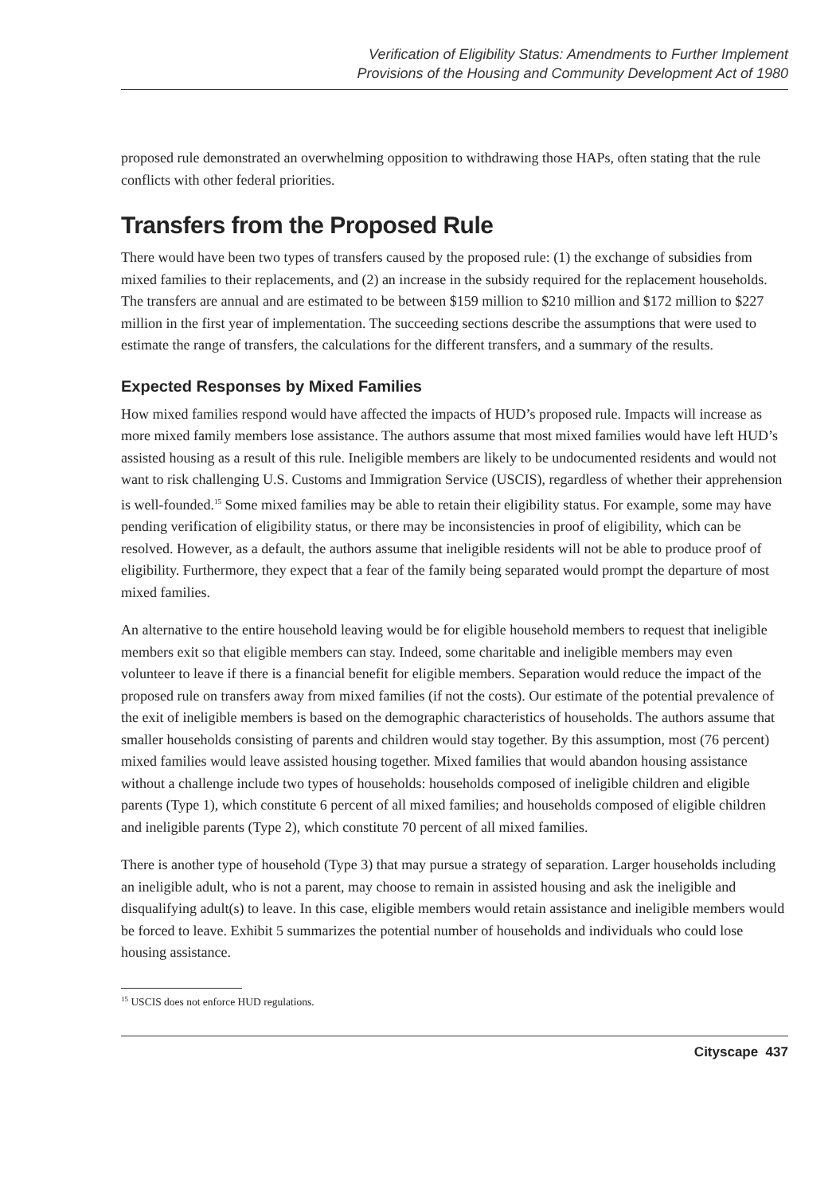Verification of Eligibility Status: Amendments to Further Implement
Provisions of the Housing and Community Development Act of 1980
proposed rule demonstrated an overwhelming opposition to withdrawing those HAPs, often stating that the rule conflicts with other federal priorities.
Transfers from the Proposed Rule
There would have been two types of transfers caused by the proposed rule: (1) the exchange of subsidies from mixed families to their replacements, and (2) an increase in the subsidy required for the replacement households. The transfers are annual and are estimated to be between $159 million to $210 million and $172 million to $227 million in the first year of implementation. The succeeding sections describe the assumptions that were used to estimate the range of transfers, the calculations for the different transfers, and a summary of the results.
Expected Responses by Mixed Families
How mixed families respond would have affected the impacts of HUD’s proposed rule. Impacts will increase as more mixed family members lose assistance. The authors assume that most mixed families would have left HUD’s assisted housing as a result of this rule. Ineligible members are likely to be undocumented residents and would not want to risk challenging U.S. Customs and Immigration Service (USCIS), regardless of whether their apprehension is well-founded.<sup>15</sup> Some mixed families may be able to retain their eligibility status. For example, some may have pending verification of eligibility status, or there may be inconsistencies in proof of eligibility, which can be resolved. However, as a default, the authors assume that ineligible residents will not be able to produce proof of eligibility. Furthermore, they expect that a fear of the family being separated would prompt the departure of most mixed families.
An alternative to the entire household leaving would be for eligible household members to request that ineligible members exit so that eligible members can stay. Indeed, some charitable and ineligible members may even volunteer to leave if there is a financial benefit for eligible members. Separation would reduce the impact of the proposed rule on transfers away from mixed families (if not the costs). Our estimate of the potential prevalence of the exit of ineligible members is based on the demographic characteristics of households. The authors assume that smaller households consisting of parents and children would stay together. By this assumption, most (76 percent) mixed families would leave assisted housing together. Mixed families that would abandon housing assistance without a challenge include two types of households: households composed of ineligible children and eligible parents (Type 1), which constitute 6 percent of all mixed families; and households composed of eligible children and ineligible parents (Type 2), which constitute 70 percent of all mixed families.
There is another type of household (Type 3) that may pursue a strategy of separation. Larger households including an ineligible adult, who is not a parent, may choose to remain in assisted housing and ask the ineligible and disqualifying adult(s) to leave. In this case, eligible members would retain assistance and ineligible members would be forced to leave. Exhibit 5 summarizes the potential number of households and individuals who could lose housing assistance.
<sup>15</sup> USCIS does not enforce HUD regulations.
Cityscape 437